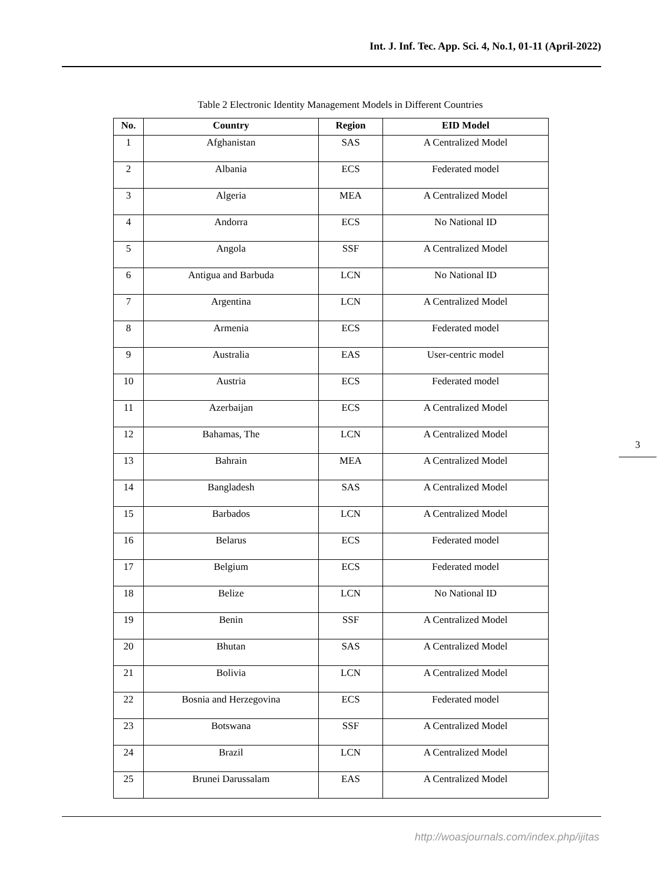Int. J. Inf. Tec. App. Sci. 4, No.1, 01-11 (April-2022)
Table 2 Electronic Identity Management Models in Different Countries
| No. | Country | Region | EID Model |
| --- | --- | --- | --- |
| 1 | Afghanistan | SAS | A Centralized Model |
| 2 | Albania | ECS | Federated model |
| 3 | Algeria | MEA | A Centralized Model |
| 4 | Andorra | ECS | No National ID |
| 5 | Angola | SSF | A Centralized Model |
| 6 | Antigua and Barbuda | LCN | No National ID |
| 7 | Argentina | LCN | A Centralized Model |
| 8 | Armenia | ECS | Federated model |
| 9 | Australia | EAS | User-centric model |
| 10 | Austria | ECS | Federated model |
| 11 | Azerbaijan | ECS | A Centralized Model |
| 12 | Bahamas, The | LCN | A Centralized Model |
| 13 | Bahrain | MEA | A Centralized Model |
| 14 | Bangladesh | SAS | A Centralized Model |
| 15 | Barbados | LCN | A Centralized Model |
| 16 | Belarus | ECS | Federated model |
| 17 | Belgium | ECS | Federated model |
| 18 | Belize | LCN | No National ID |
| 19 | Benin | SSF | A Centralized Model |
| 20 | Bhutan | SAS | A Centralized Model |
| 21 | Bolivia | LCN | A Centralized Model |
| 22 | Bosnia and Herzegovina | ECS | Federated model |
| 23 | Botswana | SSF | A Centralized Model |
| 24 | Brazil | LCN | A Centralized Model |
| 25 | Brunei Darussalam | EAS | A Centralized Model |
3
http://woasjournals.com/index.php/ijitas